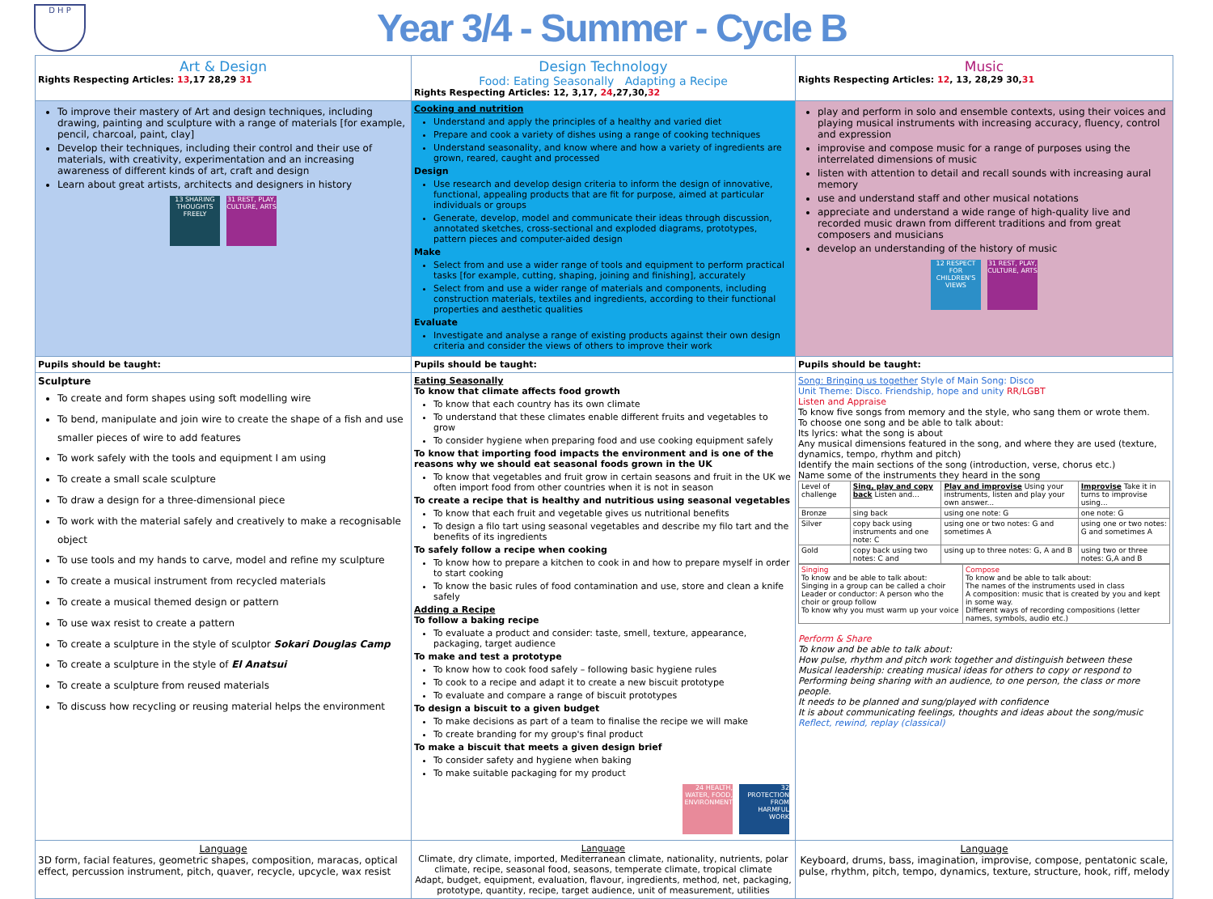D H P
Year 3/4 - Summer - Cycle B
| Art & Design Rights Respecting Articles: 13 ,17 28,29 31 | Design Technology Food: Eating Seasonally Adapting a Recipe Rights Respecting Articles: 12, 3,17, 24 ,27,30, 32 | Music Rights Respecting Articles: 12 , 13, 28,29 30, 31 |
| To improve their mastery of Art and design techniques, including drawing, painting and sculpture with a range of materials [for example, pencil, charcoal, paint, clay] Develop their techniques, including their control and their use of materials, with creativity, experimentation and an increasing awareness of different kinds of art, craft and design Learn about great artists, architects and designers in history 13 SHARING THOUGHTS FREELY 31 REST, PLAY, CULTURE, ARTS | Cooking and nutrition Understand and apply the principles of a healthy and varied diet Prepare and cook a variety of dishes using a range of cooking techniques Understand seasonality, and know where and how a variety of ingredients are grown, reared, caught and processed Design Use research and develop design criteria to inform the design of innovative, functional, appealing products that are fit for purpose, aimed at particular individuals or groups Generate, develop, model and communicate their ideas through discussion, annotated sketches, cross-sectional and exploded diagrams, prototypes, pattern pieces and computer-aided design Make Select from and use a wider range of tools and equipment to perform practical tasks [for example, cutting, shaping, joining and finishing], accurately Select from and use a wider range of materials and components, including construction materials, textiles and ingredients, according to their functional properties and aesthetic qualities Evaluate Investigate and analyse a range of existing products against their own design criteria and consider the views of others to improve their work | play and perform in solo and ensemble contexts, using their voices and playing musical instruments with increasing accuracy, fluency, control and expression improvise and compose music for a range of purposes using the interrelated dimensions of music listen with attention to detail and recall sounds with increasing aural memory use and understand staff and other musical notations appreciate and understand a wide range of high-quality live and recorded music drawn from different traditions and from great composers and musicians develop an understanding of the history of music 12 RESPECT FOR CHILDREN'S VIEWS 31 REST, PLAY, CULTURE, ARTS |
| Pupils should be taught: | Pupils should be taught: | Pupils should be taught: |
| Sculpture To create and form shapes using soft modelling wire To bend, manipulate and join wire to create the shape of a fish and use smaller pieces of wire to add features To work safely with the tools and equipment I am using To create a small scale sculpture To draw a design for a three-dimensional piece To work with the material safely and creatively to make a recognisable object To use tools and my hands to carve, model and refine my sculpture To create a musical instrument from recycled materials To create a musical themed design or pattern To use wax resist to create a pattern To create a sculpture in the style of sculptor Sokari Douglas Camp To create a sculpture in the style of El Anatsui To create a sculpture from reused materials To discuss how recycling or reusing material helps the environment | Eating Seasonally To know that climate affects food growth To know that each country has its own climate To understand that these climates enable different fruits and vegetables to grow To consider hygiene when preparing food and use cooking equipment safely To know that importing food impacts the environment and is one of the reasons why we should eat seasonal foods grown in the UK To know that vegetables and fruit grow in certain seasons and fruit in the UK we often import food from other countries when it is not in season To create a recipe that is healthy and nutritious using seasonal vegetables To know that each fruit and vegetable gives us nutritional benefits To design a filo tart using seasonal vegetables and describe my filo tart and the benefits of its ingredients To safely follow a recipe when cooking To know how to prepare a kitchen to cook in and how to prepare myself in order to start cooking To know the basic rules of food contamination and use, store and clean a knife safely Adding a Recipe To follow a baking recipe To evaluate a product and consider: taste, smell, texture, appearance, packaging, target audience To make and test a prototype To know how to cook food safely – following basic hygiene rules To cook to a recipe and adapt it to create a new biscuit prototype To evaluate and compare a range of biscuit prototypes To design a biscuit to a given budget To make decisions as part of a team to finalise the recipe we will make To create branding for my group's final product To make a biscuit that meets a given design brief To consider safety and hygiene when baking To make suitable packaging for my product 24 HEALTH, WATER, FOOD, ENVIRONMENT 32 PROTECTION FROM HARMFUL WORK | Song: Bringing us together Style of Main Song: Disco Unit Theme: Disco. Friendship, hope and unity RR/LGBT Listen and Appraise To know five songs from memory and the style, who sang them or wrote them. To choose one song and be able to talk about: Its lyrics: what the song is about Any musical dimensions featured in the song, and where they are used (texture, dynamics, tempo, rhythm and pitch) Identify the main sections of the song (introduction, verse, chorus etc.) Name some of the instruments they heard in the song / Level of challenge / Sing, play and copy back Listen and... / Play and improvise Using your instruments, listen and play your own answer... / Improvise Take it in turns to improvise using... / / Bronze / sing back / using one note: G / one note: G / / Silver / copy back using instruments and one note: C / using one or two notes: G and sometimes A / using one or two notes: G and sometimes A / / Gold / copy back using two notes: C and / using up to three notes: G, A and B / using two or three notes: G,A and B / / Singing To know and be able to talk about: Singing in a group can be called a choir Leader or conductor: A person who the choir or group follow To know why you must warm up your voice / Compose To know and be able to talk about: The names of the instruments used in class A composition: music that is created by you and kept in some way. Different ways of recording compositions (letter names, symbols, audio etc.) / Perform & Share To know and be able to talk about: How pulse, rhythm and pitch work together and distinguish between these Musical leadership: creating musical ideas for others to copy or respond to Performing being sharing with an audience, to one person, the class or more people. It needs to be planned and sung/played with confidence It is about communicating feelings, thoughts and ideas about the song/music Reflect, rewind, replay (classical) |
| Language 3D form, facial features, geometric shapes, composition, maracas, optical effect, percussion instrument, pitch, quaver, recycle, upcycle, wax resist | Language Climate, dry climate, imported, Mediterranean climate, nationality, nutrients, polar climate, recipe, seasonal food, seasons, temperate climate, tropical climate Adapt, budget, equipment, evaluation, flavour, ingredients, method, net, packaging, prototype, quantity, recipe, target audience, unit of measurement, utilities | Language Keyboard, drums, bass, imagination, improvise, compose, pentatonic scale, pulse, rhythm, pitch, tempo, dynamics, texture, structure, hook, riff, melody |